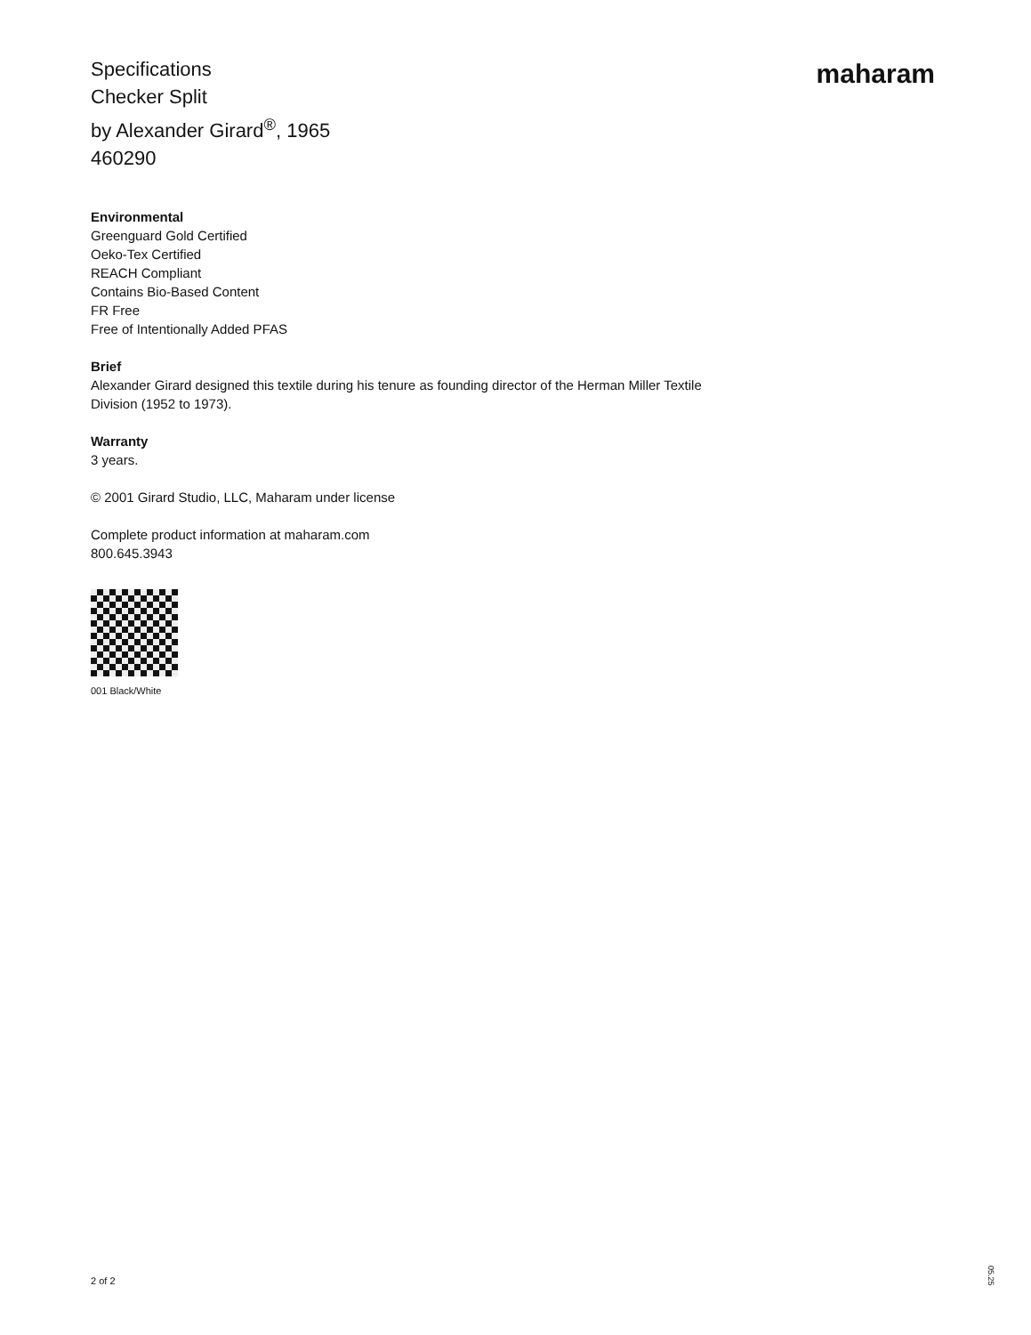Specifications
Checker Split
by Alexander Girard<sup>®</sup>, 1965
460290
maharam
Environmental
Greenguard Gold Certified
Oeko-Tex Certified
REACH Compliant
Contains Bio-Based Content
FR Free
Free of Intentionally Added PFAS
Brief
Alexander Girard designed this textile during his tenure as founding director of the Herman Miller Textile
Division (1952 to 1973).
Warranty
3 years.
© 2001 Girard Studio, LLC, Maharam under license
Complete product information at maharam.com
800.645.3943
001 Black/White
2 of 2
05.25